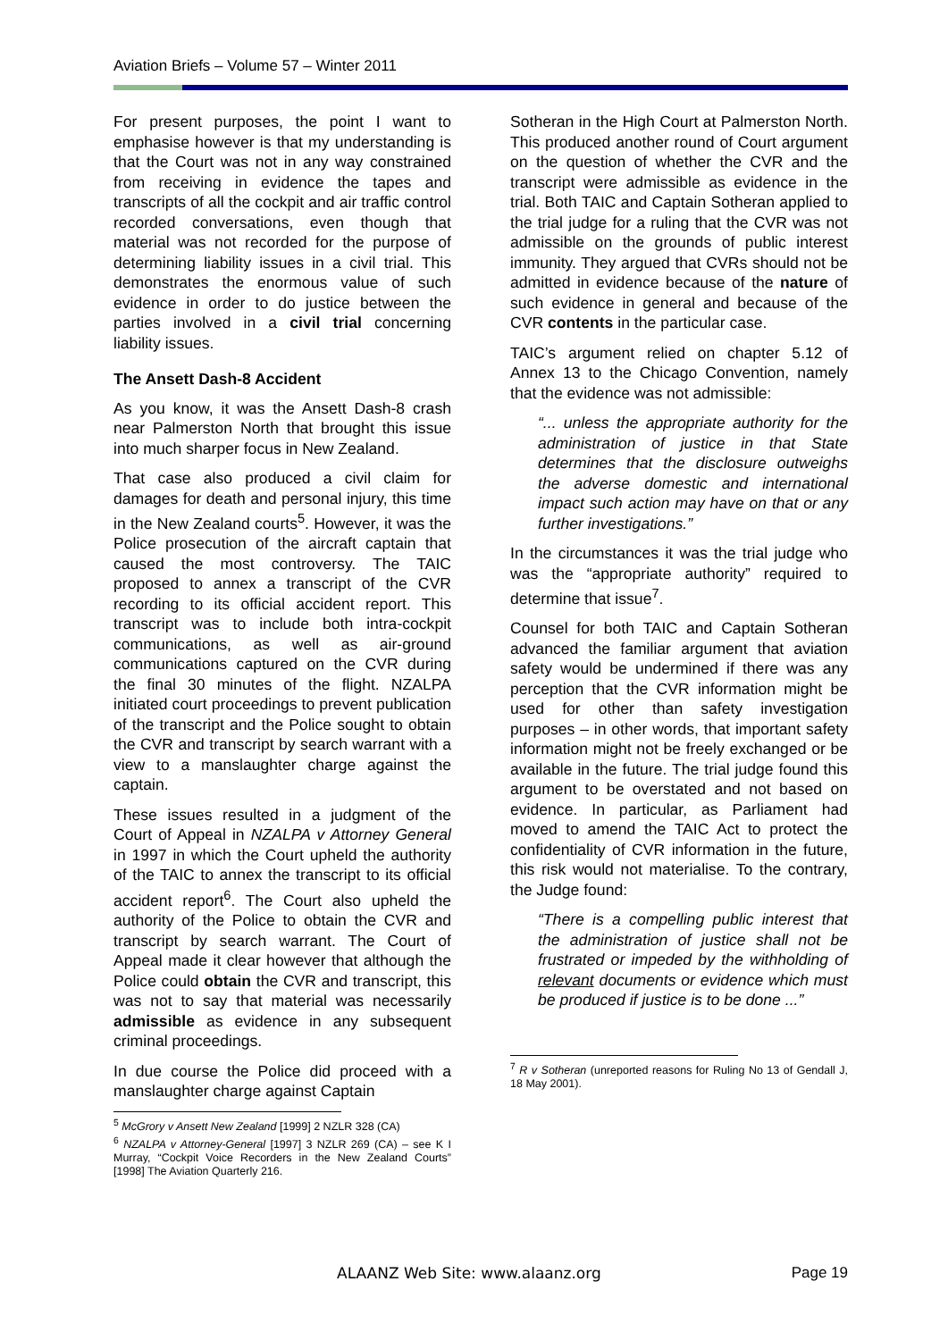Aviation Briefs – Volume 57 – Winter 2011
For present purposes, the point I want to emphasise however is that my understanding is that the Court was not in any way constrained from receiving in evidence the tapes and transcripts of all the cockpit and air traffic control recorded conversations, even though that material was not recorded for the purpose of determining liability issues in a civil trial. This demonstrates the enormous value of such evidence in order to do justice between the parties involved in a civil trial concerning liability issues.
The Ansett Dash-8 Accident
As you know, it was the Ansett Dash-8 crash near Palmerston North that brought this issue into much sharper focus in New Zealand.
That case also produced a civil claim for damages for death and personal injury, this time in the New Zealand courts<sup>5</sup>. However, it was the Police prosecution of the aircraft captain that caused the most controversy. The TAIC proposed to annex a transcript of the CVR recording to its official accident report. This transcript was to include both intra-cockpit communications, as well as air-ground communications captured on the CVR during the final 30 minutes of the flight. NZALPA initiated court proceedings to prevent publication of the transcript and the Police sought to obtain the CVR and transcript by search warrant with a view to a manslaughter charge against the captain.
These issues resulted in a judgment of the Court of Appeal in NZALPA v Attorney General in 1997 in which the Court upheld the authority of the TAIC to annex the transcript to its official accident report<sup>6</sup>. The Court also upheld the authority of the Police to obtain the CVR and transcript by search warrant. The Court of Appeal made it clear however that although the Police could obtain the CVR and transcript, this was not to say that material was necessarily admissible as evidence in any subsequent criminal proceedings.
In due course the Police did proceed with a manslaughter charge against Captain
<sup>5</sup> McGrory v Ansett New Zealand [1999] 2 NZLR 328 (CA)
<sup>6</sup> NZALPA v Attorney-General [1997] 3 NZLR 269 (CA) – see K I Murray, “Cockpit Voice Recorders in the New Zealand Courts” [1998] The Aviation Quarterly 216.
Sotheran in the High Court at Palmerston North. This produced another round of Court argument on the question of whether the CVR and the transcript were admissible as evidence in the trial. Both TAIC and Captain Sotheran applied to the trial judge for a ruling that the CVR was not admissible on the grounds of public interest immunity. They argued that CVRs should not be admitted in evidence because of the nature of such evidence in general and because of the CVR contents in the particular case.
TAIC’s argument relied on chapter 5.12 of Annex 13 to the Chicago Convention, namely that the evidence was not admissible:
“... unless the appropriate authority for the administration of justice in that State determines that the disclosure outweighs the adverse domestic and international impact such action may have on that or any further investigations.”
In the circumstances it was the trial judge who was the “appropriate authority” required to determine that issue<sup>7</sup>.
Counsel for both TAIC and Captain Sotheran advanced the familiar argument that aviation safety would be undermined if there was any perception that the CVR information might be used for other than safety investigation purposes – in other words, that important safety information might not be freely exchanged or be available in the future. The trial judge found this argument to be overstated and not based on evidence. In particular, as Parliament had moved to amend the TAIC Act to protect the confidentiality of CVR information in the future, this risk would not materialise. To the contrary, the Judge found:
“There is a compelling public interest that the administration of justice shall not be frustrated or impeded by the withholding of relevant documents or evidence which must be produced if justice is to be done ...”
<sup>7</sup> R v Sotheran (unreported reasons for Ruling No 13 of Gendall J, 18 May 2001).
ALAANZ Web Site: www.alaanz.org Page 19